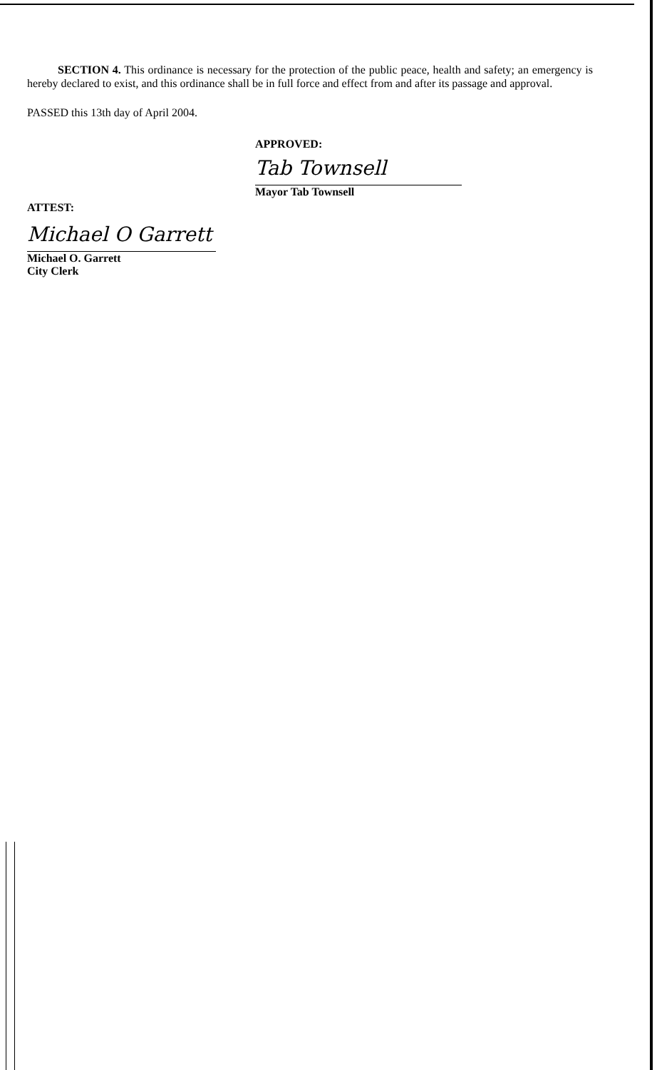SECTION 4. This ordinance is necessary for the protection of the public peace, health and safety; an emergency is hereby declared to exist, and this ordinance shall be in full force and effect from and after its passage and approval.
PASSED this 13th day of April 2004.
APPROVED:
Tab Townsell
Mayor Tab Townsell
ATTEST:
Michael O Garrett
Michael O. Garrett
City Clerk